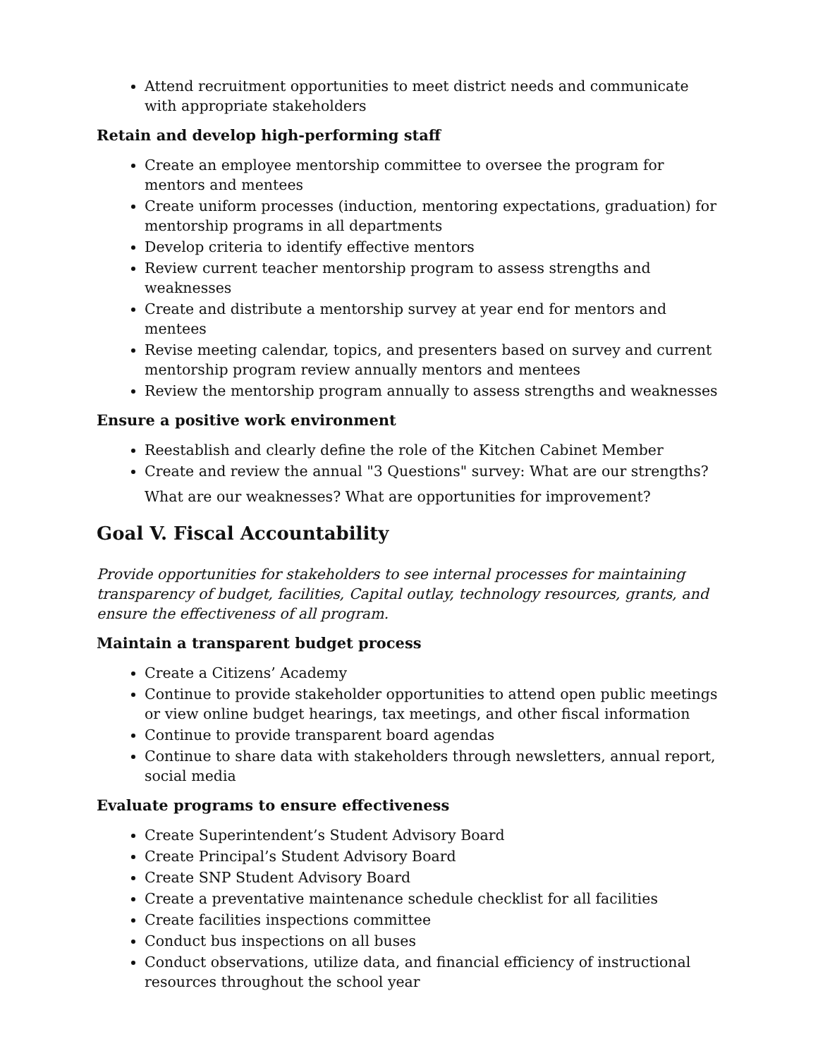Attend recruitment opportunities to meet district needs and communicate with appropriate stakeholders
Retain and develop high-performing staff
Create an employee mentorship committee to oversee the program for mentors and mentees
Create uniform processes (induction, mentoring expectations, graduation) for mentorship programs in all departments
Develop criteria to identify effective mentors
Review current teacher mentorship program to assess strengths and weaknesses
Create and distribute a mentorship survey at year end for mentors and mentees
Revise meeting calendar, topics, and presenters based on survey and current mentorship program review annually mentors and mentees
Review the mentorship program annually to assess strengths and weaknesses
Ensure a positive work environment
Reestablish and clearly define the role of the Kitchen Cabinet Member
Create and review the annual "3 Questions" survey: What are our strengths?
What are our weaknesses? What are opportunities for improvement?
Goal V. Fiscal Accountability
Provide opportunities for stakeholders to see internal processes for maintaining transparency of budget, facilities, Capital outlay, technology resources, grants, and ensure the effectiveness of all program.
Maintain a transparent budget process
Create a Citizens’ Academy
Continue to provide stakeholder opportunities to attend open public meetings or view online budget hearings, tax meetings, and other fiscal information
Continue to provide transparent board agendas
Continue to share data with stakeholders through newsletters, annual report, social media
Evaluate programs to ensure effectiveness
Create Superintendent’s Student Advisory Board
Create Principal’s Student Advisory Board
Create SNP Student Advisory Board
Create a preventative maintenance schedule checklist for all facilities
Create facilities inspections committee
Conduct bus inspections on all buses
Conduct observations, utilize data, and financial efficiency of instructional resources throughout the school year